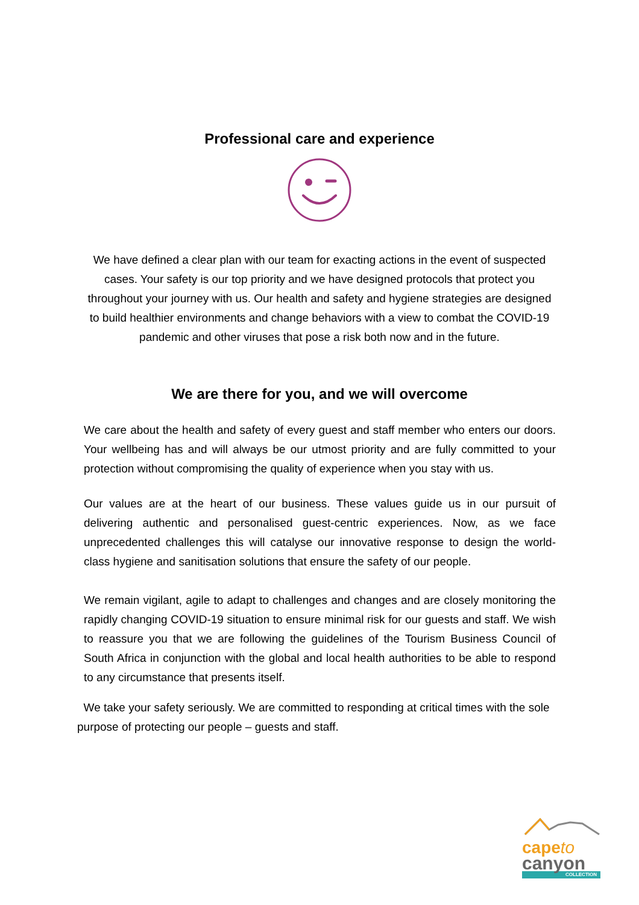Professional care and experience
We have defined a clear plan with our team for exacting actions in the event of suspected cases. Your safety is our top priority and we have designed protocols that protect you throughout your journey with us. Our health and safety and hygiene strategies are designed to build healthier environments and change behaviors with a view to combat the COVID-19 pandemic and other viruses that pose a risk both now and in the future.
We are there for you, and we will overcome
We care about the health and safety of every guest and staff member who enters our doors. Your wellbeing has and will always be our utmost priority and are fully committed to your protection without compromising the quality of experience when you stay with us.
Our values are at the heart of our business. These values guide us in our pursuit of delivering authentic and personalised guest-centric experiences. Now, as we face unprecedented challenges this will catalyse our innovative response to design the world-class hygiene and sanitisation solutions that ensure the safety of our people.
We remain vigilant, agile to adapt to challenges and changes and are closely monitoring the rapidly changing COVID-19 situation to ensure minimal risk for our guests and staff. We wish to reassure you that we are following the guidelines of the Tourism Business Council of South Africa in conjunction with the global and local health authorities to be able to respond to any circumstance that presents itself.
We take your safety seriously. We are committed to responding at critical times with the sole purpose of protecting our people – guests and staff.
capeto
canyon
COLLECTION